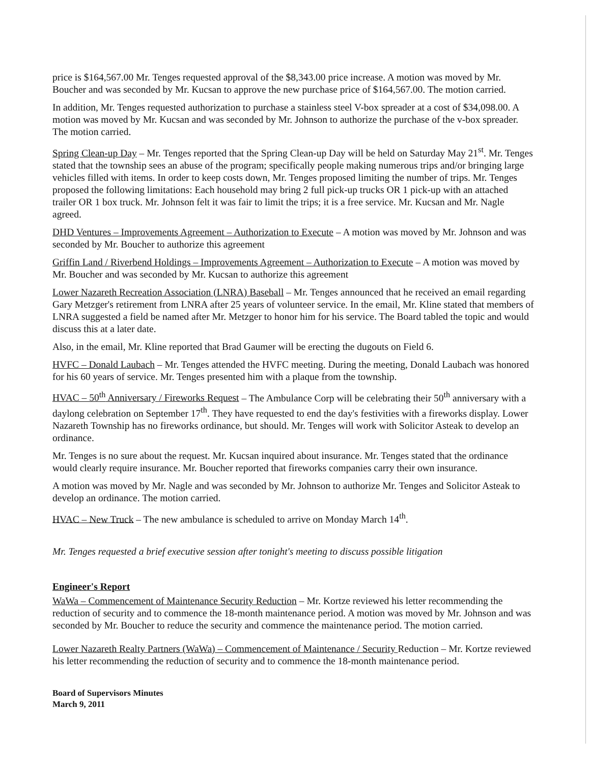price is $164,567.00 Mr. Tenges requested approval of the $8,343.00 price increase. A motion was moved by Mr. Boucher and was seconded by Mr. Kucsan to approve the new purchase price of $164,567.00. The motion carried.
In addition, Mr. Tenges requested authorization to purchase a stainless steel V-box spreader at a cost of $34,098.00. A motion was moved by Mr. Kucsan and was seconded by Mr. Johnson to authorize the purchase of the v-box spreader. The motion carried.
Spring Clean-up Day – Mr. Tenges reported that the Spring Clean-up Day will be held on Saturday May 21<sup>st</sup>. Mr. Tenges stated that the township sees an abuse of the program; specifically people making numerous trips and/or bringing large vehicles filled with items. In order to keep costs down, Mr. Tenges proposed limiting the number of trips. Mr. Tenges proposed the following limitations: Each household may bring 2 full pick-up trucks OR 1 pick-up with an attached trailer OR 1 box truck. Mr. Johnson felt it was fair to limit the trips; it is a free service. Mr. Kucsan and Mr. Nagle agreed.
DHD Ventures – Improvements Agreement – Authorization to Execute – A motion was moved by Mr. Johnson and was seconded by Mr. Boucher to authorize this agreement
Griffin Land / Riverbend Holdings – Improvements Agreement – Authorization to Execute – A motion was moved by Mr. Boucher and was seconded by Mr. Kucsan to authorize this agreement
Lower Nazareth Recreation Association (LNRA) Baseball – Mr. Tenges announced that he received an email regarding Gary Metzger's retirement from LNRA after 25 years of volunteer service. In the email, Mr. Kline stated that members of LNRA suggested a field be named after Mr. Metzger to honor him for his service. The Board tabled the topic and would discuss this at a later date.
Also, in the email, Mr. Kline reported that Brad Gaumer will be erecting the dugouts on Field 6.
HVFC – Donald Laubach – Mr. Tenges attended the HVFC meeting. During the meeting, Donald Laubach was honored for his 60 years of service. Mr. Tenges presented him with a plaque from the township.
HVAC – 50<sup>th</sup> Anniversary / Fireworks Request – The Ambulance Corp will be celebrating their 50<sup>th</sup> anniversary with a daylong celebration on September 17<sup>th</sup>. They have requested to end the day's festivities with a fireworks display. Lower Nazareth Township has no fireworks ordinance, but should. Mr. Tenges will work with Solicitor Asteak to develop an ordinance.
Mr. Tenges is no sure about the request. Mr. Kucsan inquired about insurance. Mr. Tenges stated that the ordinance would clearly require insurance. Mr. Boucher reported that fireworks companies carry their own insurance.
A motion was moved by Mr. Nagle and was seconded by Mr. Johnson to authorize Mr. Tenges and Solicitor Asteak to develop an ordinance. The motion carried.
HVAC – New Truck – The new ambulance is scheduled to arrive on Monday March 14<sup>th</sup>.
Mr. Tenges requested a brief executive session after tonight's meeting to discuss possible litigation
Engineer's Report
WaWa – Commencement of Maintenance Security Reduction – Mr. Kortze reviewed his letter recommending the reduction of security and to commence the 18-month maintenance period. A motion was moved by Mr. Johnson and was seconded by Mr. Boucher to reduce the security and commence the maintenance period. The motion carried.
Lower Nazareth Realty Partners (WaWa) – Commencement of Maintenance / Security Reduction – Mr. Kortze reviewed his letter recommending the reduction of security and to commence the 18-month maintenance period.
Board of Supervisors Minutes
March 9, 2011